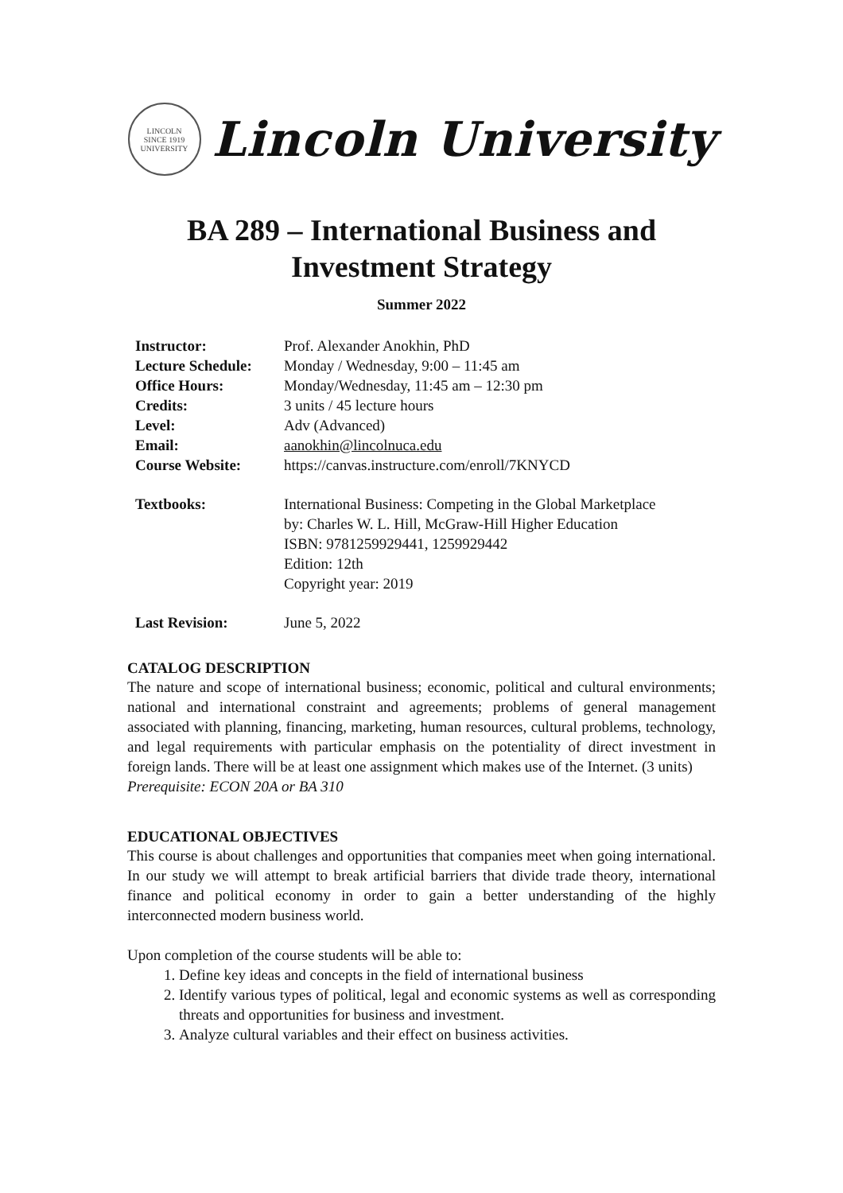LINCOLN
SINCE 1919
UNIVERSITY
Lincoln University
BA 289 – International Business and Investment Strategy
Summer 2022
Instructor: Prof. Alexander Anokhin, PhD
Lecture Schedule: Monday / Wednesday, 9:00 – 11:45 am
Office Hours: Monday/Wednesday, 11:45 am – 12:30 pm
Credits: 3 units / 45 lecture hours
Level: Adv (Advanced)
Email: aanokhin@lincolnuca.edu
Course Website: https://canvas.instructure.com/enroll/7KNYCD
Textbooks: International Business: Competing in the Global Marketplace
by: Charles W. L. Hill, McGraw-Hill Higher Education
ISBN: 9781259929441, 1259929442
Edition: 12th
Copyright year: 2019
Last Revision: June 5, 2022
CATALOG DESCRIPTION
The nature and scope of international business; economic, political and cultural environments; national and international constraint and agreements; problems of general management associated with planning, financing, marketing, human resources, cultural problems, technology, and legal requirements with particular emphasis on the potentiality of direct investment in foreign lands. There will be at least one assignment which makes use of the Internet. (3 units)
Prerequisite: ECON 20A or BA 310
EDUCATIONAL OBJECTIVES
This course is about challenges and opportunities that companies meet when going international. In our study we will attempt to break artificial barriers that divide trade theory, international finance and political economy in order to gain a better understanding of the highly interconnected modern business world.
Upon completion of the course students will be able to:
1. Define key ideas and concepts in the field of international business
2. Identify various types of political, legal and economic systems as well as corresponding threats and opportunities for business and investment.
3. Analyze cultural variables and their effect on business activities.